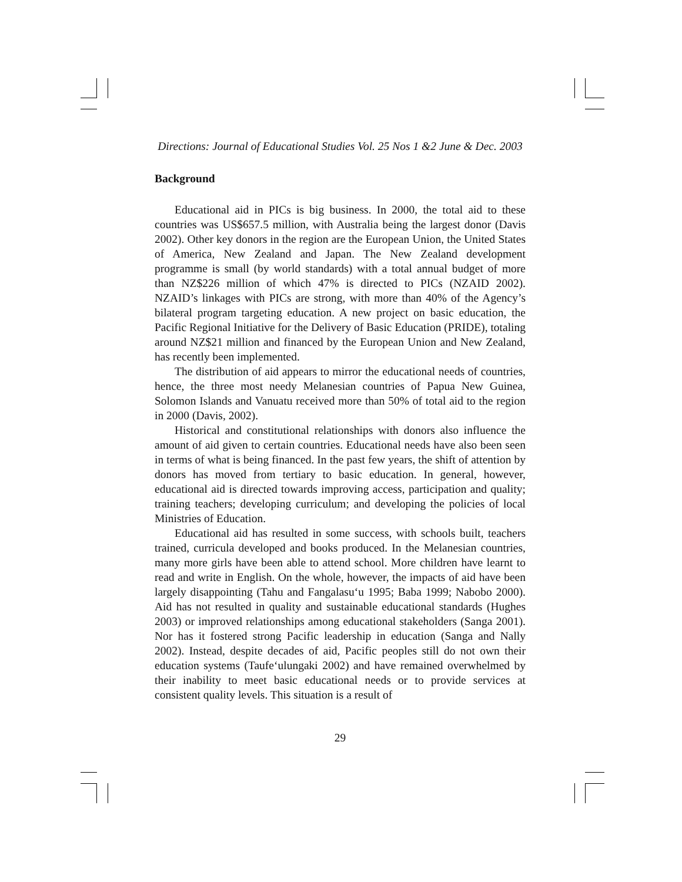Directions: Journal of Educational Studies Vol. 25 Nos 1 &2 June & Dec. 2003
Background
Educational aid in PICs is big business. In 2000, the total aid to these countries was US$657.5 million, with Australia being the largest donor (Davis 2002). Other key donors in the region are the European Union, the United States of America, New Zealand and Japan. The New Zealand development programme is small (by world standards) with a total annual budget of more than NZ$226 million of which 47% is directed to PICs (NZAID 2002). NZAID’s linkages with PICs are strong, with more than 40% of the Agency’s bilateral program targeting education. A new project on basic education, the Pacific Regional Initiative for the Delivery of Basic Education (PRIDE), totaling around NZ$21 million and financed by the European Union and New Zealand, has recently been implemented.
The distribution of aid appears to mirror the educational needs of countries, hence, the three most needy Melanesian countries of Papua New Guinea, Solomon Islands and Vanuatu received more than 50% of total aid to the region in 2000 (Davis, 2002).
Historical and constitutional relationships with donors also influence the amount of aid given to certain countries. Educational needs have also been seen in terms of what is being financed. In the past few years, the shift of attention by donors has moved from tertiary to basic education. In general, however, educational aid is directed towards improving access, participation and quality; training teachers; developing curriculum; and developing the policies of local Ministries of Education.
Educational aid has resulted in some success, with schools built, teachers trained, curricula developed and books produced. In the Melanesian countries, many more girls have been able to attend school. More children have learnt to read and write in English. On the whole, however, the impacts of aid have been largely disappointing (Tahu and Fangalasu‘u 1995; Baba 1999; Nabobo 2000). Aid has not resulted in quality and sustainable educational standards (Hughes 2003) or improved relationships among educational stakeholders (Sanga 2001). Nor has it fostered strong Pacific leadership in education (Sanga and Nally 2002). Instead, despite decades of aid, Pacific peoples still do not own their education systems (Taufe‘ulungaki 2002) and have remained overwhelmed by their inability to meet basic educational needs or to provide services at consistent quality levels. This situation is a result of
29